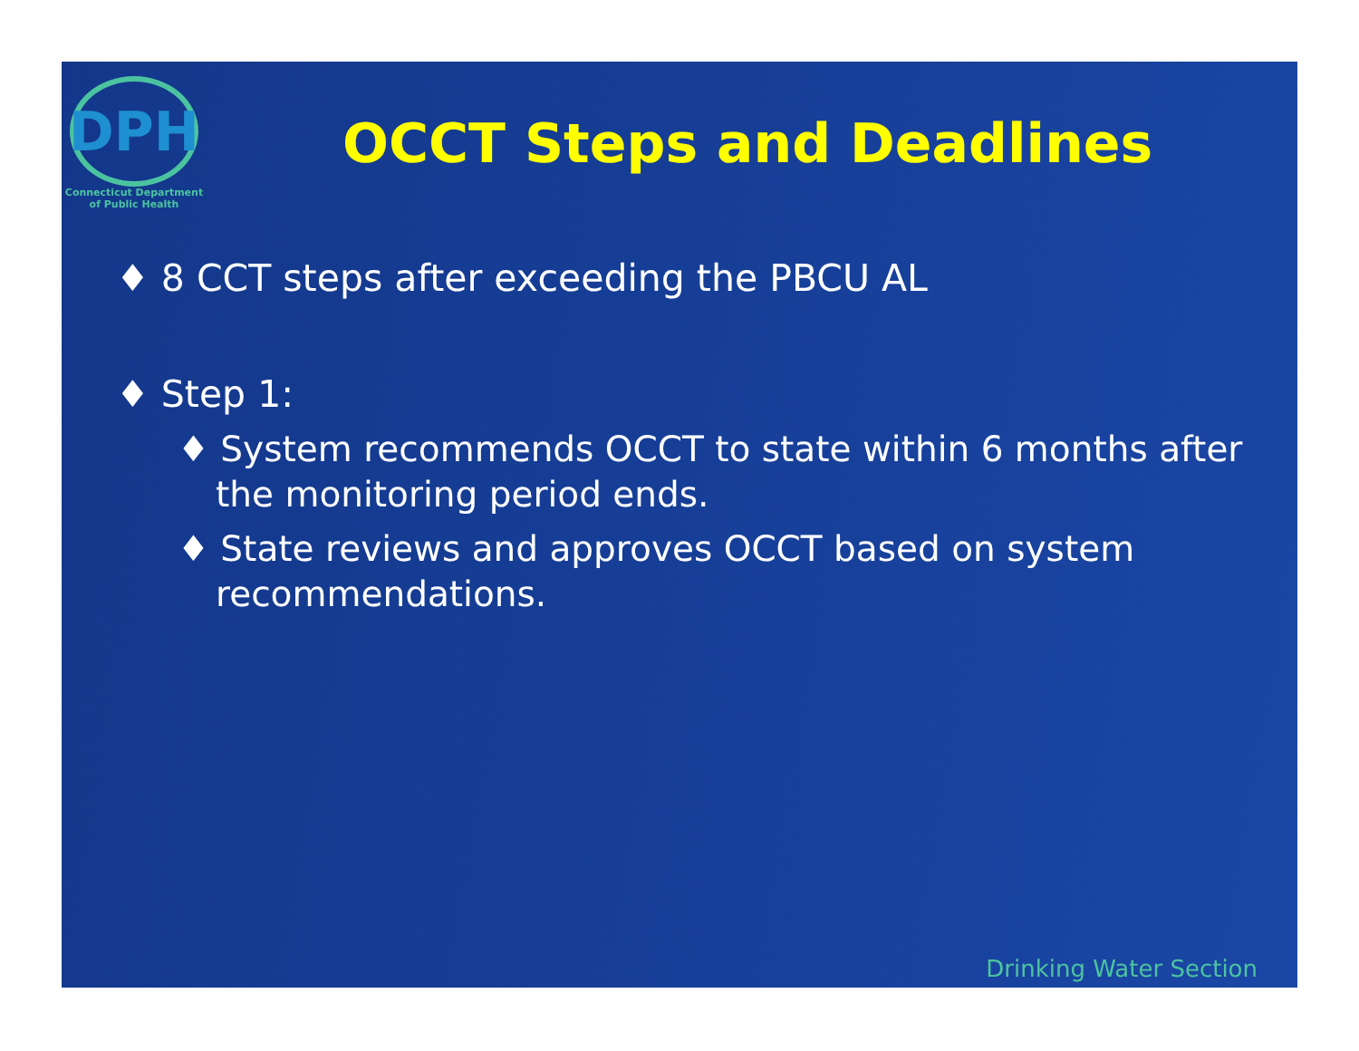DPH
Connecticut Department
of Public Health
OCCT Steps and Deadlines
♦ 8 CCT steps after exceeding the PBCU AL
♦ Step 1:
♦ System recommends OCCT to state within 6 months after the monitoring period ends.
♦ State reviews and approves OCCT based on system recommendations.
Drinking Water Section